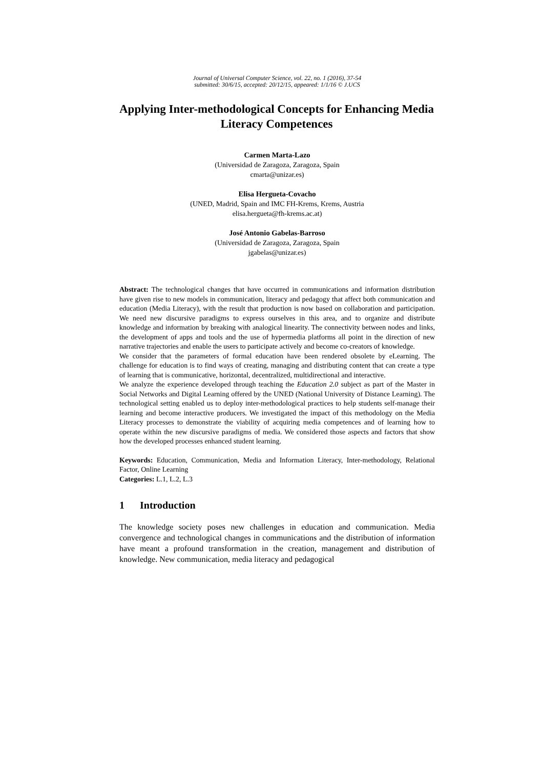Journal of Universal Computer Science, vol. 22, no. 1 (2016), 37-54
submitted: 30/6/15, accepted: 20/12/15, appeared: 1/1/16 © J.UCS
Applying Inter-methodological Concepts for Enhancing Media Literacy Competences
Carmen Marta-Lazo
(Universidad de Zaragoza, Zaragoza, Spain
cmarta@unizar.es)
Elisa Hergueta-Covacho
(UNED, Madrid, Spain and IMC FH-Krems, Krems, Austria
elisa.hergueta@fh-krems.ac.at)
José Antonio Gabelas-Barroso
(Universidad de Zaragoza, Zaragoza, Spain
jgabelas@unizar.es)
Abstract: The technological changes that have occurred in communications and information distribution have given rise to new models in communication, literacy and pedagogy that affect both communication and education (Media Literacy), with the result that production is now based on collaboration and participation. We need new discursive paradigms to express ourselves in this area, and to organize and distribute knowledge and information by breaking with analogical linearity. The connectivity between nodes and links, the development of apps and tools and the use of hypermedia platforms all point in the direction of new narrative trajectories and enable the users to participate actively and become co-creators of knowledge.
We consider that the parameters of formal education have been rendered obsolete by eLearning. The challenge for education is to find ways of creating, managing and distributing content that can create a type of learning that is communicative, horizontal, decentralized, multidirectional and interactive.
We analyze the experience developed through teaching the Education 2.0 subject as part of the Master in Social Networks and Digital Learning offered by the UNED (National University of Distance Learning). The technological setting enabled us to deploy inter-methodological practices to help students self-manage their learning and become interactive producers. We investigated the impact of this methodology on the Media Literacy processes to demonstrate the viability of acquiring media competences and of learning how to operate within the new discursive paradigms of media. We considered those aspects and factors that show how the developed processes enhanced student learning.
Keywords: Education, Communication, Media and Information Literacy, Inter-methodology, Relational Factor, Online Learning
Categories: L.1, L.2, L.3
1 Introduction
The knowledge society poses new challenges in education and communication. Media convergence and technological changes in communications and the distribution of information have meant a profound transformation in the creation, management and distribution of knowledge. New communication, media literacy and pedagogical